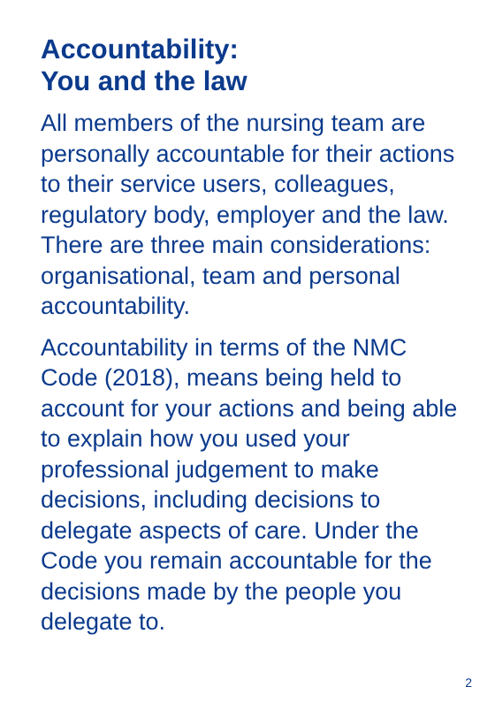Accountability:
You and the law
All members of the nursing team are personally accountable for their actions to their service users, colleagues, regulatory body, employer and the law. There are three main considerations: organisational, team and personal accountability.
Accountability in terms of the NMC Code (2018), means being held to account for your actions and being able to explain how you used your professional judgement to make decisions, including decisions to delegate aspects of care. Under the Code you remain accountable for the decisions made by the people you delegate to.
2